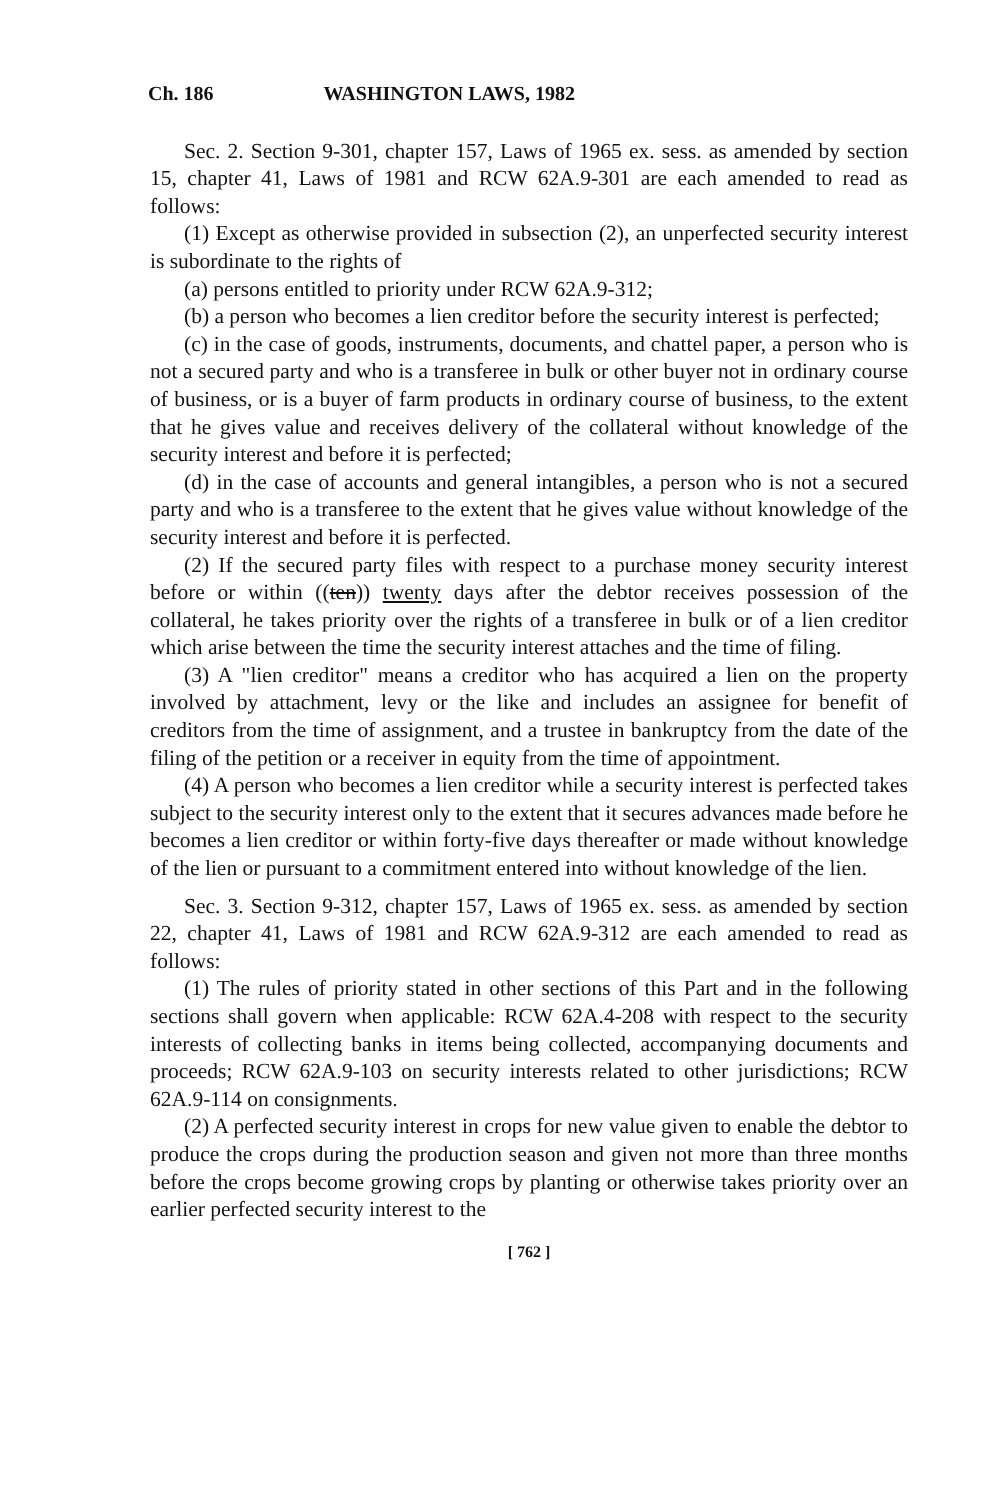Ch. 186 WASHINGTON LAWS, 1982
Sec. 2. Section 9-301, chapter 157, Laws of 1965 ex. sess. as amended by section 15, chapter 41, Laws of 1981 and RCW 62A.9-301 are each amended to read as follows:
(1) Except as otherwise provided in subsection (2), an unperfected security interest is subordinate to the rights of
(a) persons entitled to priority under RCW 62A.9-312;
(b) a person who becomes a lien creditor before the security interest is perfected;
(c) in the case of goods, instruments, documents, and chattel paper, a person who is not a secured party and who is a transferee in bulk or other buyer not in ordinary course of business, or is a buyer of farm products in ordinary course of business, to the extent that he gives value and receives delivery of the collateral without knowledge of the security interest and before it is perfected;
(d) in the case of accounts and general intangibles, a person who is not a secured party and who is a transferee to the extent that he gives value without knowledge of the security interest and before it is perfected.
(2) If the secured party files with respect to a purchase money security interest before or within ((ten)) twenty days after the debtor receives possession of the collateral, he takes priority over the rights of a transferee in bulk or of a lien creditor which arise between the time the security interest attaches and the time of filing.
(3) A "lien creditor" means a creditor who has acquired a lien on the property involved by attachment, levy or the like and includes an assignee for benefit of creditors from the time of assignment, and a trustee in bankruptcy from the date of the filing of the petition or a receiver in equity from the time of appointment.
(4) A person who becomes a lien creditor while a security interest is perfected takes subject to the security interest only to the extent that it secures advances made before he becomes a lien creditor or within forty-five days thereafter or made without knowledge of the lien or pursuant to a commitment entered into without knowledge of the lien.
Sec. 3. Section 9-312, chapter 157, Laws of 1965 ex. sess. as amended by section 22, chapter 41, Laws of 1981 and RCW 62A.9-312 are each amended to read as follows:
(1) The rules of priority stated in other sections of this Part and in the following sections shall govern when applicable: RCW 62A.4-208 with respect to the security interests of collecting banks in items being collected, accompanying documents and proceeds; RCW 62A.9-103 on security interests related to other jurisdictions; RCW 62A.9-114 on consignments.
(2) A perfected security interest in crops for new value given to enable the debtor to produce the crops during the production season and given not more than three months before the crops become growing crops by planting or otherwise takes priority over an earlier perfected security interest to the
[ 762 ]